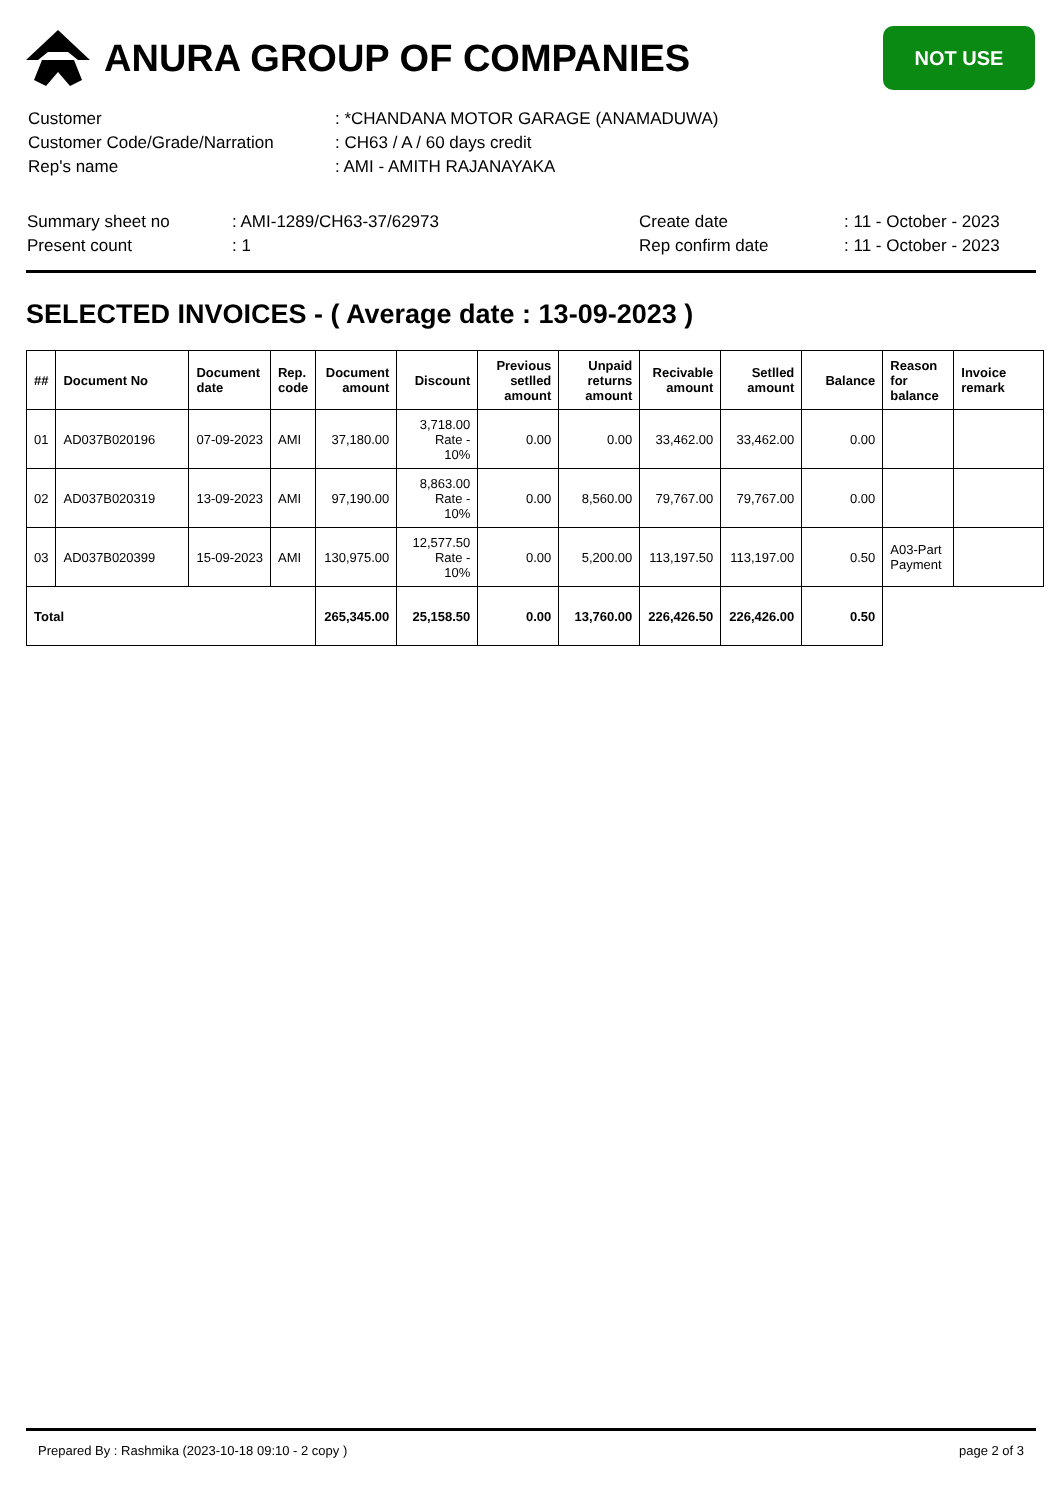ANURA GROUP OF COMPANIES
NOT USE
| Customer | : *CHANDANA MOTOR GARAGE (ANAMADUWA) |
| Customer Code/Grade/Narration | : CH63 / A / 60 days credit |
| Rep's name | : AMI - AMITH RAJANAYAKA |
| Summary sheet no | : AMI-1289/CH63-37/62973 | Create date | : 11 - October - 2023 |
| Present count | : 1 | Rep confirm date | : 11 - October - 2023 |
SELECTED INVOICES - ( Average date : 13-09-2023 )
| ## | Document No | Document date | Rep. code | Document amount | Discount | Previous setlled amount | Unpaid returns amount | Recivable amount | Setlled amount | Balance | Reason for balance | Invoice remark |
| --- | --- | --- | --- | --- | --- | --- | --- | --- | --- | --- | --- | --- |
| 01 | AD037B020196 | 07-09-2023 | AMI | 37,180.00 | 3,718.00 Rate - 10% | 0.00 | 0.00 | 33,462.00 | 33,462.00 | 0.00 | | |
| 02 | AD037B020319 | 13-09-2023 | AMI | 97,190.00 | 8,863.00 Rate - 10% | 0.00 | 8,560.00 | 79,767.00 | 79,767.00 | 0.00 | | |
| 03 | AD037B020399 | 15-09-2023 | AMI | 130,975.00 | 12,577.50 Rate - 10% | 0.00 | 5,200.00 | 113,197.50 | 113,197.00 | 0.50 | A03-Part Payment | |
| Total | | | | 265,345.00 | 25,158.50 | 0.00 | 13,760.00 | 226,426.50 | 226,426.00 | 0.50 | | |
Prepared By : Rashmika (2023-10-18 09:10 - 2 copy ) page 2 of 3